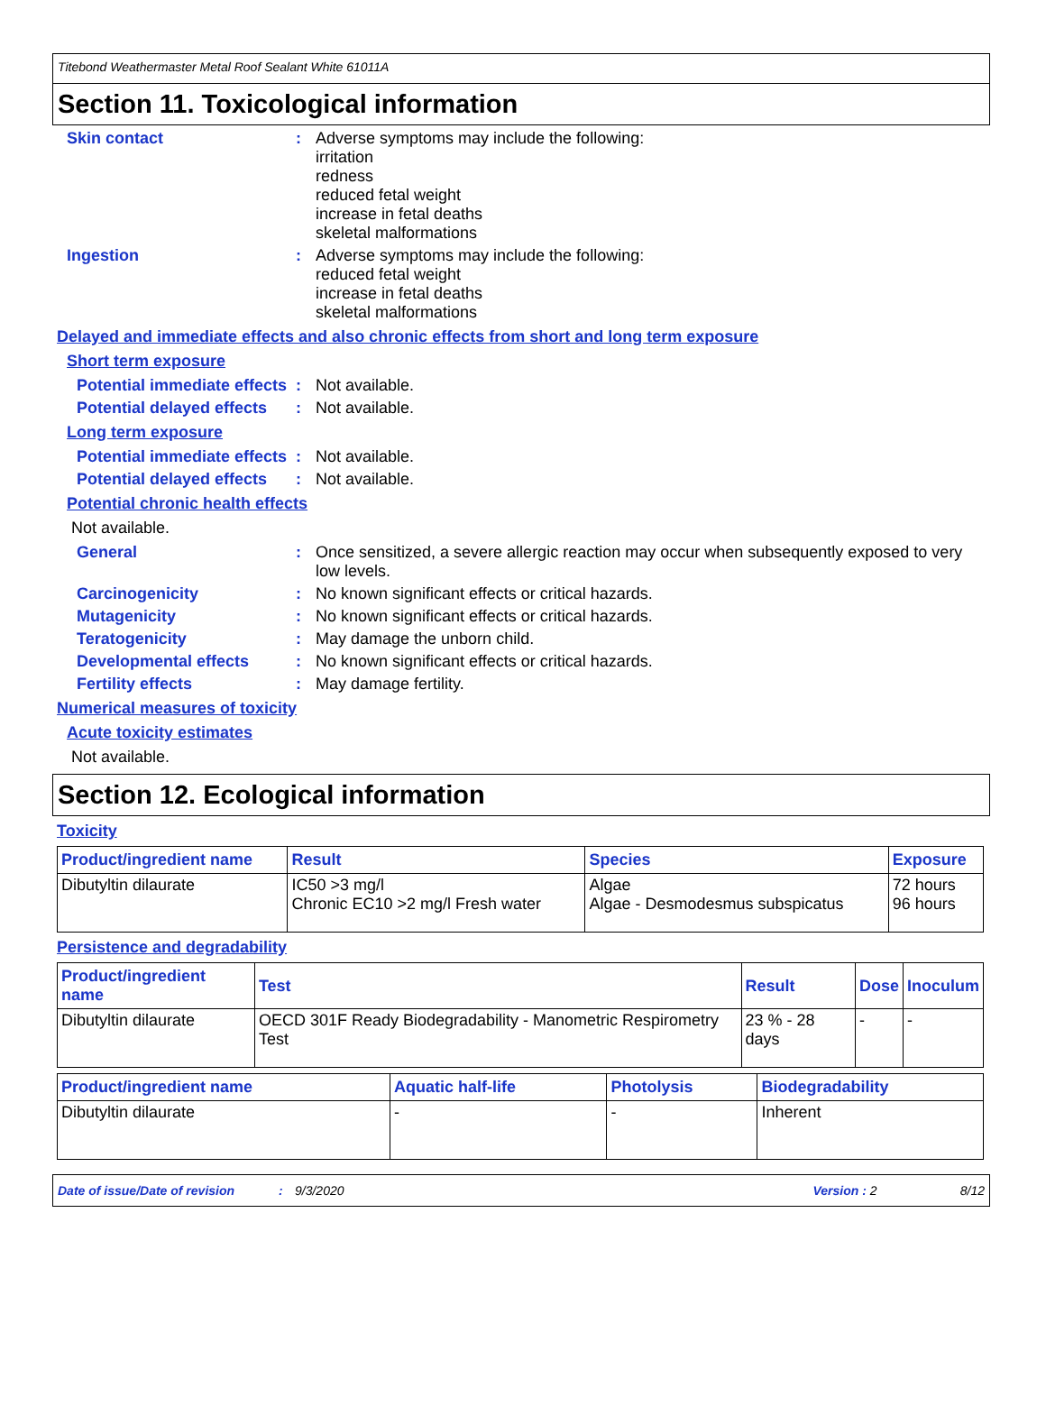Titebond Weathermaster Metal Roof Sealant White 61011A
Section 11. Toxicological information
Skin contact : Adverse symptoms may include the following:
irritation
redness
reduced fetal weight
increase in fetal deaths
skeletal malformations
Ingestion : Adverse symptoms may include the following:
reduced fetal weight
increase in fetal deaths
skeletal malformations
Delayed and immediate effects and also chronic effects from short and long term exposure
Short term exposure
Potential immediate effects
: Not available.
Potential delayed effects : Not available.
Long term exposure
Potential immediate effects
: Not available.
Potential delayed effects : Not available.
Potential chronic health effects
Not available.
General : Once sensitized, a severe allergic reaction may occur when subsequently exposed to very low levels.
Carcinogenicity : No known significant effects or critical hazards.
Mutagenicity : No known significant effects or critical hazards.
Teratogenicity : May damage the unborn child.
Developmental effects : No known significant effects or critical hazards.
Fertility effects : May damage fertility.
Numerical measures of toxicity
Acute toxicity estimates
Not available.
Section 12. Ecological information
Toxicity
| Product/ingredient name | Result | Species | Exposure |
| --- | --- | --- | --- |
| Dibutyltin dilaurate | IC50 >3 mg/l Chronic EC10 >2 mg/l Fresh water | Algae Algae - Desmodesmus subspicatus | 72 hours 96 hours |
Persistence and degradability
| Product/ingredient name | Test | Result | Dose | Inoculum |
| --- | --- | --- | --- | --- |
| Dibutyltin dilaurate | OECD 301F Ready Biodegradability - Manometric Respirometry Test | 23 % - 28 days | - | - |
| Product/ingredient name | Aquatic half-life | Photolysis | Biodegradability |
| --- | --- | --- | --- |
| Dibutyltin dilaurate | - | - | Inherent |
Date of issue/Date of revision: 9/3/2020 Version : 2 8/12